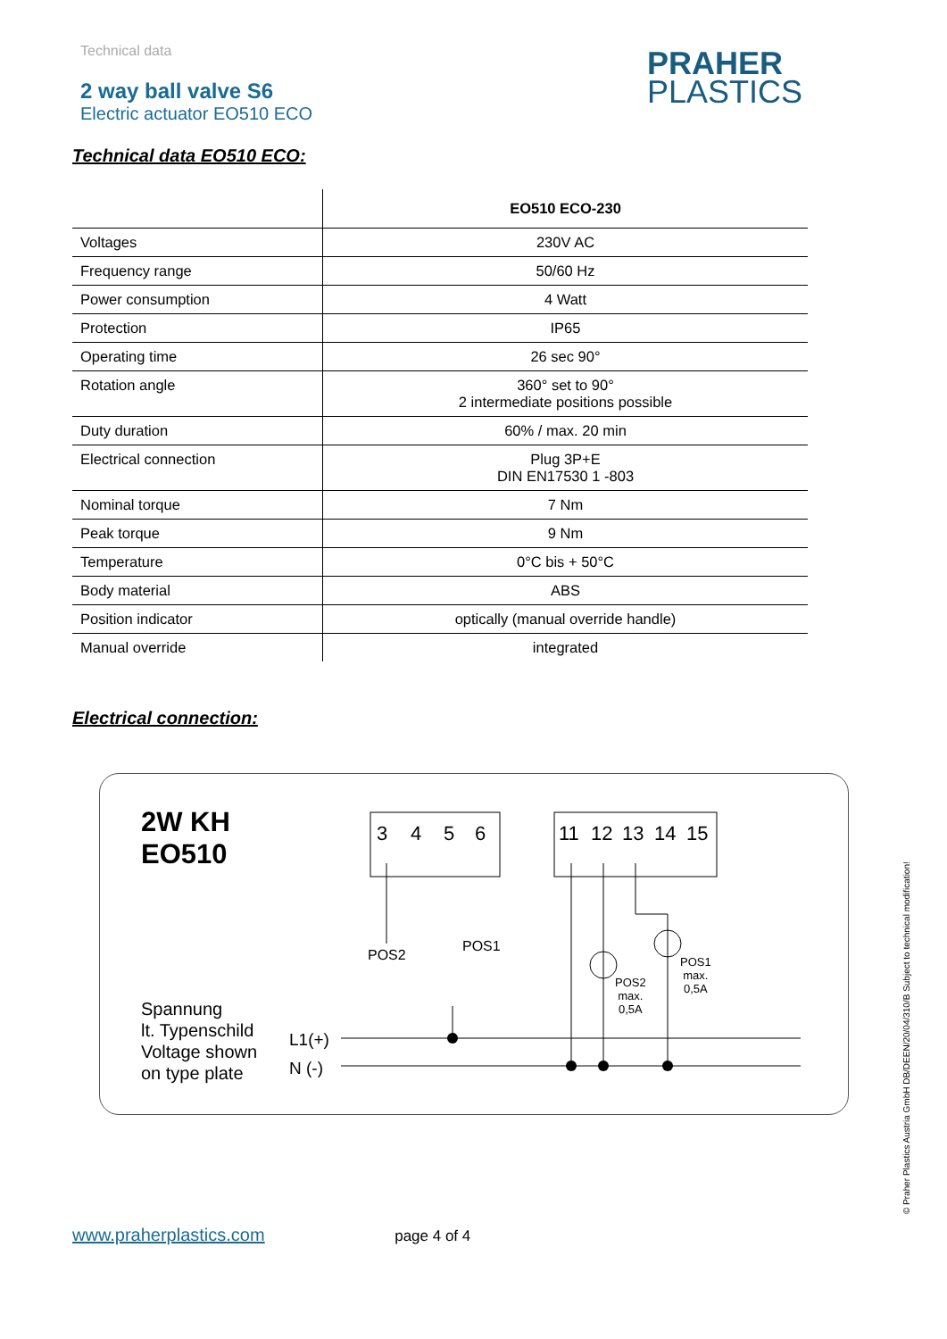Technical data
2 way ball valve S6
Electric actuator EO510 ECO
PRAHER
PLASTICS
Technical data EO510 ECO:
| | EO510 ECO-230 |
| --- | --- |
| Voltages | 230V AC |
| Frequency range | 50/60 Hz |
| Power consumption | 4 Watt |
| Protection | IP65 |
| Operating time | 26 sec 90° |
| Rotation angle | 360° set to 90° 2 intermediate positions possible |
| Duty duration | 60% / max. 20 min |
| Electrical connection | Plug 3P+E DIN EN17530 1 -803 |
| Nominal torque | 7 Nm |
| Peak torque | 9 Nm |
| Temperature | 0°C bis + 50°C |
| Body material | ABS |
| Position indicator | optically (manual override handle) |
| Manual override | integrated |
Electrical connection:
3
4
5
6
11
12
13
14
15
2W KH
EO510
Spannung
lt. Typenschild
Voltage shown
on type plate
L1(+)
N (-)
POS2
POS1
POS2
max.
0,5A
POS1
max.
0,5A
© Praher Plastics Austria GmbH DB/DEEN/20/04/310/B Subject to technical modification!
www.praherplastics.com page 4 of 4